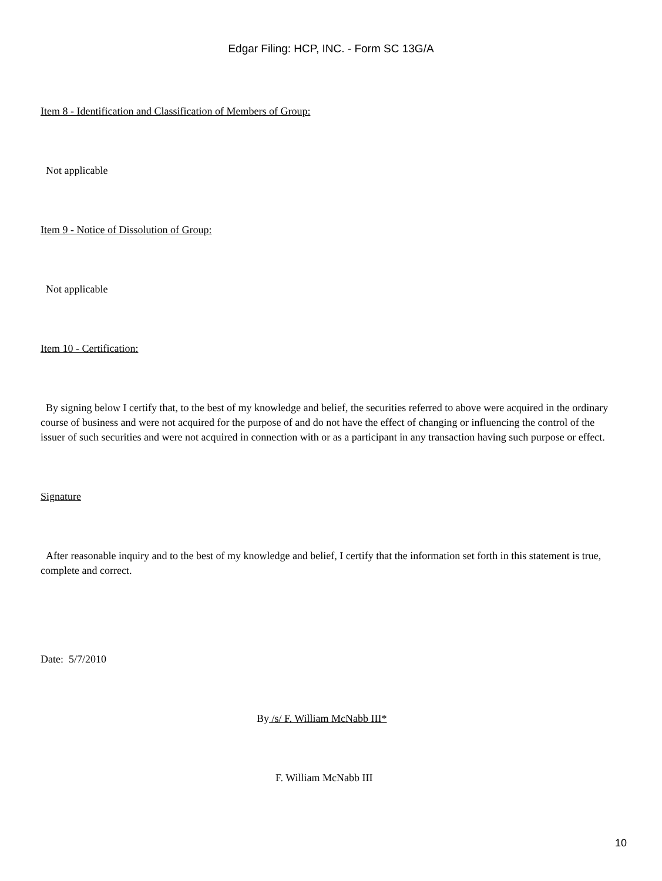Edgar Filing: HCP, INC. - Form SC 13G/A
Item 8 - Identification and Classification of Members of Group:
Not applicable
Item 9 - Notice of Dissolution of Group:
Not applicable
Item 10 - Certification:
By signing below I certify that, to the best of my knowledge and belief, the securities referred to above were acquired in the ordinary course of business and were not acquired for the purpose of and do not have the effect of changing or influencing the control of the issuer of such securities and were not acquired in connection with or as a participant in any transaction having such purpose or effect.
Signature
After reasonable inquiry and to the best of my knowledge and belief, I certify that the information set forth in this statement is true, complete and correct.
Date: 5/7/2010
By /s/ F. William McNabb III*
F. William McNabb III
10